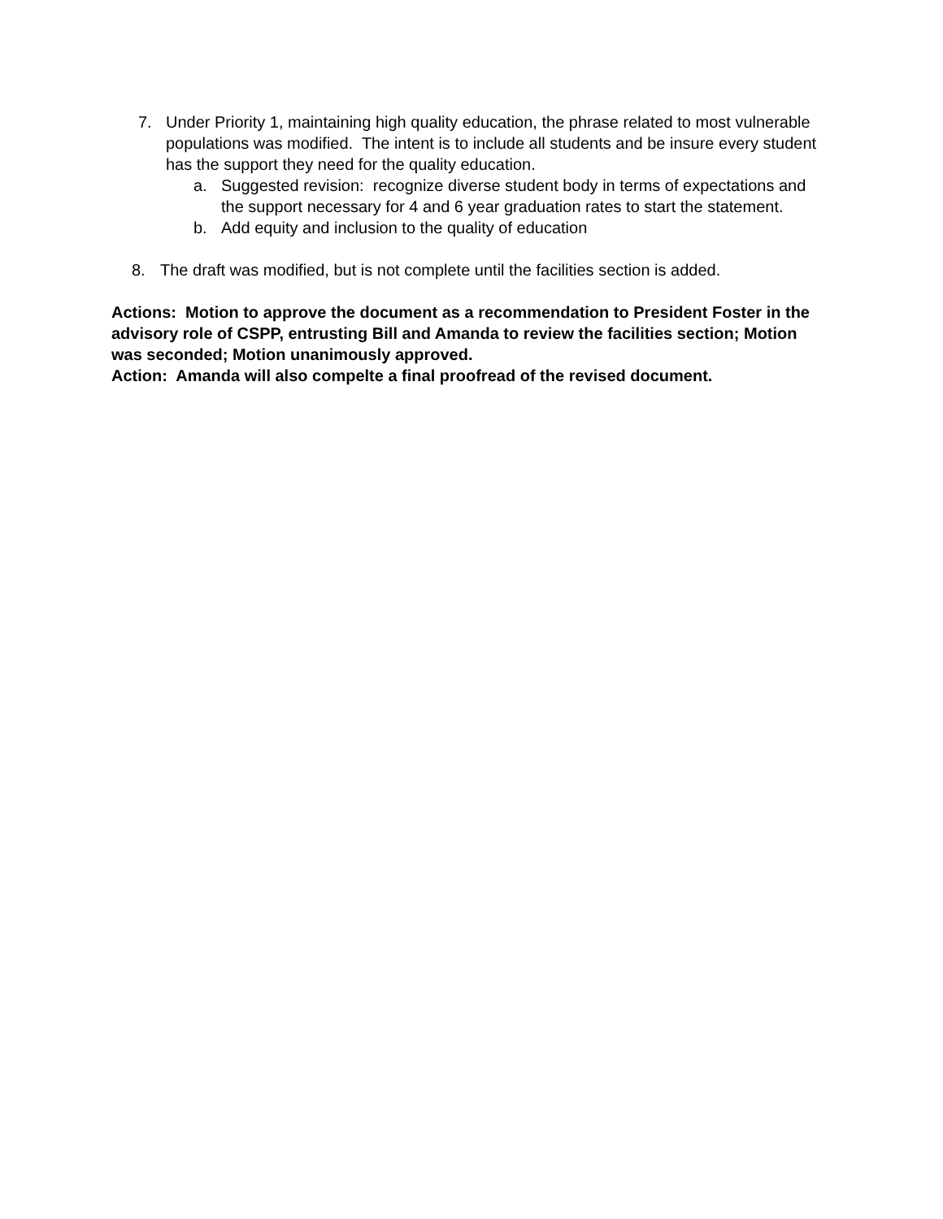7. Under Priority 1, maintaining high quality education, the phrase related to most vulnerable populations was modified. The intent is to include all students and be insure every student has the support they need for the quality education.
a. Suggested revision: recognize diverse student body in terms of expectations and the support necessary for 4 and 6 year graduation rates to start the statement.
b. Add equity and inclusion to the quality of education
8. The draft was modified, but is not complete until the facilities section is added.
Actions: Motion to approve the document as a recommendation to President Foster in the advisory role of CSPP, entrusting Bill and Amanda to review the facilities section; Motion was seconded; Motion unanimously approved.
Action: Amanda will also compelte a final proofread of the revised document.